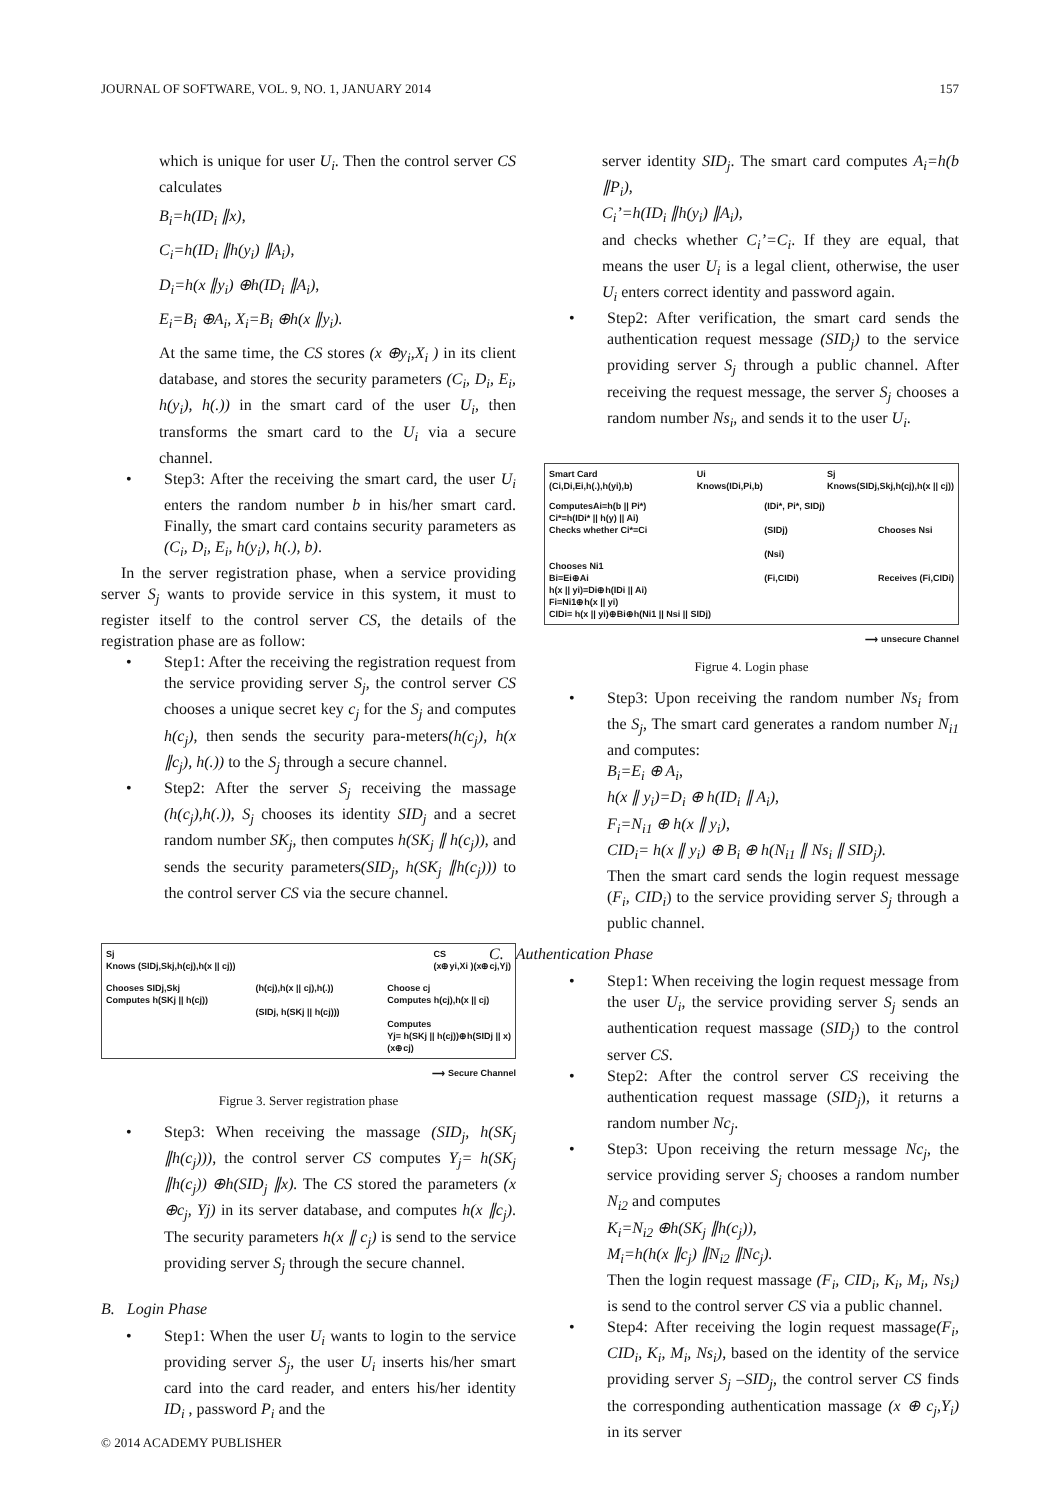JOURNAL OF SOFTWARE, VOL. 9, NO. 1, JANUARY 2014 157
which is unique for user U<sub>i</sub>. Then the control server CS calculates
B<sub>i</sub>=h(ID<sub>i</sub> ∥x),
C<sub>i</sub>=h(ID<sub>i</sub> ∥h(y<sub>i</sub>) ∥A<sub>i</sub>),
D<sub>i</sub>=h(x ∥y<sub>i</sub>) ⊕h(ID<sub>i</sub> ∥A<sub>i</sub>),
E<sub>i</sub>=B<sub>i</sub> ⊕A<sub>i</sub>, X<sub>i</sub>=B<sub>i</sub> ⊕h(x ∥y<sub>i</sub>).
At the same time, the CS stores (x ⊕y<sub>i</sub>,X<sub>i</sub> ) in its client database, and stores the security parameters (C<sub>i</sub>, D<sub>i</sub>, E<sub>i</sub>, h(y<sub>i</sub>), h(.)) in the smart card of the user U<sub>i</sub>, then transforms the smart card to the U<sub>i</sub> via a secure channel.
Step3: After the receiving the smart card, the user U<sub>i</sub> enters the random number b in his/her smart card. Finally, the smart card contains security parameters as (C<sub>i</sub>, D<sub>i</sub>, E<sub>i</sub>, h(y<sub>i</sub>), h(.), b).
In the server registration phase, when a service providing server S<sub>j</sub> wants to provide service in this system, it must to register itself to the control server CS, the details of the registration phase are as follow:
Step1: After the receiving the registration request from the service providing server S<sub>j</sub>, the control server CS chooses a unique secret key c<sub>j</sub> for the S<sub>j</sub> and computes h(c<sub>j</sub>), then sends the security para-meters(h(c<sub>j</sub>), h(x ∥c<sub>j</sub>), h(.)) to the S<sub>j</sub> through a secure channel.
Step2: After the server S<sub>j</sub> receiving the massage (h(c<sub>j</sub>),h(.)), S<sub>j</sub> chooses its identity SID<sub>j</sub> and a secret random number SK<sub>j</sub>, then computes h(SK<sub>j</sub> ∥ h(c<sub>j</sub>)), and sends the security parameters(SID<sub>j</sub>, h(SK<sub>j</sub> ∥h(c<sub>j</sub>))) to the control server CS via the secure channel.
Sj
Knows (SIDj,Skj,h(cj),h(x || cj)) CS
(x⊕yi,Xi )(x⊕cj,Yj)
Chooses SIDj,Skj
Computes h(SKj || h(cj)) (h(cj),h(x || cj),h(.))
(SIDj, h(SKj || h(cj))) Choose cj
Computes h(cj),h(x || cj)
Computes
Yj= h(SKj || h(cj))⊕h(SIDj || x)
(x⊕cj)
⟶ Secure Channel
Figrue 3. Server registration phase
Step3: When receiving the massage (SID<sub>j</sub>, h(SK<sub>j</sub> ∥h(c<sub>j</sub>))), the control server CS computes Y<sub>j</sub>= h(SK<sub>j</sub> ∥h(c<sub>j</sub>)) ⊕h(SID<sub>j</sub> ∥x). The CS stored the parameters (x ⊕c<sub>j</sub>, Yj) in its server database, and computes h(x ∥c<sub>j</sub>). The security parameters h(x ∥ c<sub>j</sub>) is send to the service providing server S<sub>j</sub> through the secure channel.
B. Login Phase
Step1: When the user U<sub>i</sub> wants to login to the service providing server S<sub>j</sub>, the user U<sub>i</sub> inserts his/her smart card into the card reader, and enters his/her identity ID<sub>i</sub> , password P<sub>i</sub> and the
server identity SID<sub>j</sub>. The smart card computes A<sub>i</sub>=h(b ∥P<sub>i</sub>),
C<sub>i</sub>’=h(ID<sub>i</sub> ∥h(y<sub>i</sub>) ∥A<sub>i</sub>),
and checks whether C<sub>i</sub>’=C<sub>i</sub>. If they are equal, that means the user U<sub>i</sub> is a legal client, otherwise, the user U<sub>i</sub> enters correct identity and password again.
Step2: After verification, the smart card sends the authentication request message (SID<sub>j</sub>) to the service providing server S<sub>j</sub> through a public channel. After receiving the request message, the server S<sub>j</sub> chooses a random number Ns<sub>i</sub>, and sends it to the user U<sub>i</sub>.
Smart Card
(Ci,Di,Ei,h(.),h(yi),b) Ui
Knows(IDi,Pi,b) Sj
Knows(SIDj,Skj,h(cj),h(x || cj))
ComputesAi=h(b || Pi*)
Ci*=h(IDi* || h(y) || Ai)
Checks whether Ci*=Ci
Chooses Ni1
Bi=Ei⊕Ai
h(x || yi)=Di⊕h(IDi || Ai)
Fi=Ni1⊕h(x || yi)
CIDi= h(x || yi)⊕Bi⊕h(Ni1 || Nsi || SIDj) (IDi*, Pi*, SIDj)
(SIDj)
(Nsi)
(Fi,CIDi)
Chooses Nsi
Receives (Fi,CIDi)
⟶ unsecure Channel
Figrue 4. Login phase
Step3: Upon receiving the random number Ns<sub>i</sub> from the S<sub>j</sub>, The smart card generates a random number N<sub>i1</sub> and computes:
B<sub>i</sub>=E<sub>i</sub> ⊕ A<sub>i</sub>,
h(x ∥ y<sub>i</sub>)=D<sub>i</sub> ⊕ h(ID<sub>i</sub> ∥ A<sub>i</sub>),
F<sub>i</sub>=N<sub>i1</sub> ⊕ h(x ∥ y<sub>i</sub>),
CID<sub>i</sub>= h(x ∥ y<sub>i</sub>) ⊕ B<sub>i</sub> ⊕ h(N<sub>i1</sub> ∥ Ns<sub>i</sub> ∥ SID<sub>j</sub>).
Then the smart card sends the login request message (F<sub>i</sub>, CID<sub>i</sub>) to the service providing server S<sub>j</sub> through a public channel.
C. Authentication Phase
Step1: When receiving the login request message from the user U<sub>i</sub>, the service providing server S<sub>j</sub> sends an authentication request massage (SID<sub>j</sub>) to the control server CS.
Step2: After the control server CS receiving the authentication request massage (SID<sub>j</sub>), it returns a random number Nc<sub>j</sub>.
Step3: Upon receiving the return message Nc<sub>j</sub>, the service providing server S<sub>j</sub> chooses a random number N<sub>i2</sub> and computes
K<sub>i</sub>=N<sub>i2</sub> ⊕h(SK<sub>j</sub> ∥h(c<sub>j</sub>)),
M<sub>i</sub>=h(h(x ∥c<sub>j</sub>) ∥N<sub>i2</sub> ∥Nc<sub>j</sub>).
Then the login request massage (F<sub>i</sub>, CID<sub>i</sub>, K<sub>i</sub>, M<sub>i</sub>, Ns<sub>i</sub>) is send to the control server CS via a public channel.
Step4: After receiving the login request massage(F<sub>i</sub>, CID<sub>i</sub>, K<sub>i</sub>, M<sub>i</sub>, Ns<sub>i</sub>), based on the identity of the service providing server S<sub>j</sub> –SID<sub>j</sub>, the control server CS finds the corresponding authentication massage (x ⊕ c<sub>j</sub>,Y<sub>i</sub>) in its server
© 2014 ACADEMY PUBLISHER